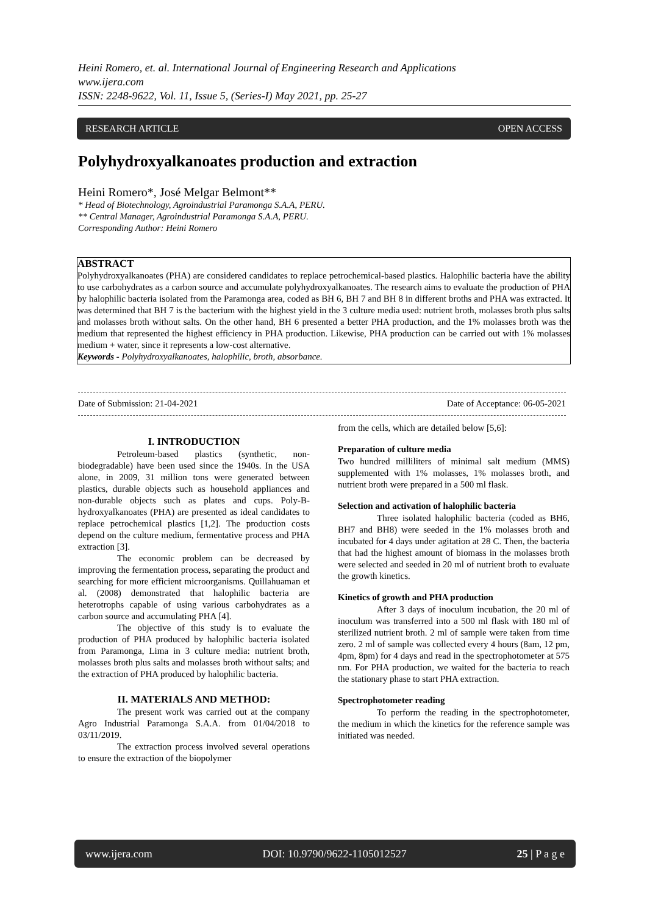Heini Romero, et. al. International Journal of Engineering Research and Applications
www.ijera.com
ISSN: 2248-9622, Vol. 11, Issue 5, (Series-I) May 2021, pp. 25-27
RESEARCH ARTICLE OPEN ACCESS
Polyhydroxyalkanoates production and extraction
Heini Romero*, José Melgar Belmont**
* Head of Biotechnology, Agroindustrial Paramonga S.A.A, PERU.
** Central Manager, Agroindustrial Paramonga S.A.A, PERU.
Corresponding Author: Heini Romero
ABSTRACT
Polyhydroxyalkanoates (PHA) are considered candidates to replace petrochemical-based plastics. Halophilic bacteria have the ability to use carbohydrates as a carbon source and accumulate polyhydroxyalkanoates. The research aims to evaluate the production of PHA by halophilic bacteria isolated from the Paramonga area, coded as BH 6, BH 7 and BH 8 in different broths and PHA was extracted. It was determined that BH 7 is the bacterium with the highest yield in the 3 culture media used: nutrient broth, molasses broth plus salts and molasses broth without salts. On the other hand, BH 6 presented a better PHA production, and the 1% molasses broth was the medium that represented the highest efficiency in PHA production. Likewise, PHA production can be carried out with 1% molasses medium + water, since it represents a low-cost alternative.
Keywords - Polyhydroxyalkanoates, halophilic, broth, absorbance.
Date of Submission: 21-04-2021 Date of Acceptance: 06-05-2021
I. INTRODUCTION
Petroleum-based plastics (synthetic, non-biodegradable) have been used since the 1940s. In the USA alone, in 2009, 31 million tons were generated between plastics, durable objects such as household appliances and non-durable objects such as plates and cups. Poly-B-hydroxyalkanoates (PHA) are presented as ideal candidates to replace petrochemical plastics [1,2]. The production costs depend on the culture medium, fermentative process and PHA extraction [3].
The economic problem can be decreased by improving the fermentation process, separating the product and searching for more efficient microorganisms. Quillahuaman et al. (2008) demonstrated that halophilic bacteria are heterotrophs capable of using various carbohydrates as a carbon source and accumulating PHA [4].
The objective of this study is to evaluate the production of PHA produced by halophilic bacteria isolated from Paramonga, Lima in 3 culture media: nutrient broth, molasses broth plus salts and molasses broth without salts; and the extraction of PHA produced by halophilic bacteria.
II. MATERIALS AND METHOD:
The present work was carried out at the company Agro Industrial Paramonga S.A.A. from 01/04/2018 to 03/11/2019.
The extraction process involved several operations to ensure the extraction of the biopolymer
from the cells, which are detailed below [5,6]:
Preparation of culture media
Two hundred milliliters of minimal salt medium (MMS) supplemented with 1% molasses, 1% molasses broth, and nutrient broth were prepared in a 500 ml flask.
Selection and activation of halophilic bacteria
Three isolated halophilic bacteria (coded as BH6, BH7 and BH8) were seeded in the 1% molasses broth and incubated for 4 days under agitation at 28 C. Then, the bacteria that had the highest amount of biomass in the molasses broth were selected and seeded in 20 ml of nutrient broth to evaluate the growth kinetics.
Kinetics of growth and PHA production
After 3 days of inoculum incubation, the 20 ml of inoculum was transferred into a 500 ml flask with 180 ml of sterilized nutrient broth. 2 ml of sample were taken from time zero. 2 ml of sample was collected every 4 hours (8am, 12 pm, 4pm, 8pm) for 4 days and read in the spectrophotometer at 575 nm. For PHA production, we waited for the bacteria to reach the stationary phase to start PHA extraction.
Spectrophotometer reading
To perform the reading in the spectrophotometer, the medium in which the kinetics for the reference sample was initiated was needed.
www.ijera.com DOI: 10.9790/9622-1105012527 25 | P a g e